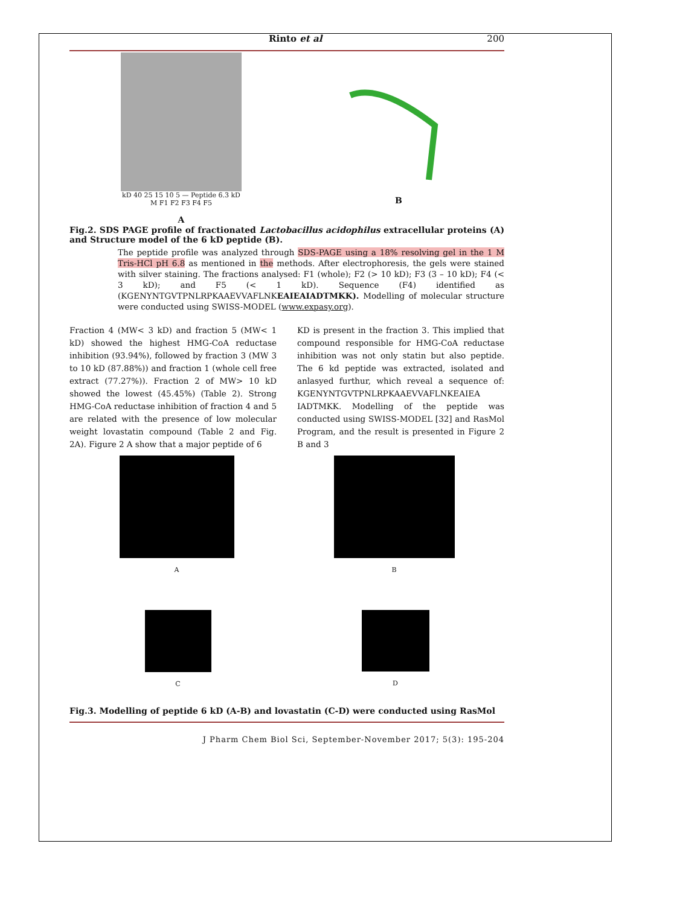Rinto et al 200
kD 40 25 15 10 5 — Peptide 6.3 kD
M F1 F2 F3 F4 F5
A
B
Fig.2. SDS PAGE profile of fractionated Lactobacillus acidophilus extracellular proteins (A) and Structure model of the 6 kD peptide (B).
The peptide profile was analyzed through SDS-PAGE using a 18% resolving gel in the 1 M Tris-HCl pH 6.8 as mentioned in the methods. After electrophoresis, the gels were stained with silver staining. The fractions analysed: F1 (whole); F2 (> 10 kD); F3 (3 – 10 kD); F4 (< 3 kD); and F5 (< 1 kD). Sequence (F4) identified as (KGENYNTGVTPNLRPKAAEVVAFLNKEAIEAIADTMKK). Modelling of molecular structure were conducted using SWISS-MODEL (www.expasy.org).
Fraction 4 (MW< 3 kD) and fraction 5 (MW< 1 kD) showed the highest HMG-CoA reductase inhibition (93.94%), followed by fraction 3 (MW 3 to 10 kD (87.88%)) and fraction 1 (whole cell free extract (77.27%)). Fraction 2 of MW> 10 kD showed the lowest (45.45%) (Table 2). Strong HMG-CoA reductase inhibition of fraction 4 and 5 are related with the presence of low molecular weight lovastatin compound (Table 2 and Fig. 2A). Figure 2 A show that a major peptide of 6
KD is present in the fraction 3. This implied that compound responsible for HMG-CoA reductase inhibition was not only statin but also peptide. The 6 kd peptide was extracted, isolated and anlasyed furthur, which reveal a sequence of: KGENYNTGVTPNLRPKAAEVVAFLNKEAIEA IADTMKK. Modelling of the peptide was conducted using SWISS-MODEL [32] and RasMol Program, and the result is presented in Figure 2 B and 3
A
B
C
D
Fig.3. Modelling of peptide 6 kD (A-B) and lovastatin (C-D) were conducted using RasMol
J Pharm Chem Biol Sci, September-November 2017; 5(3): 195-204